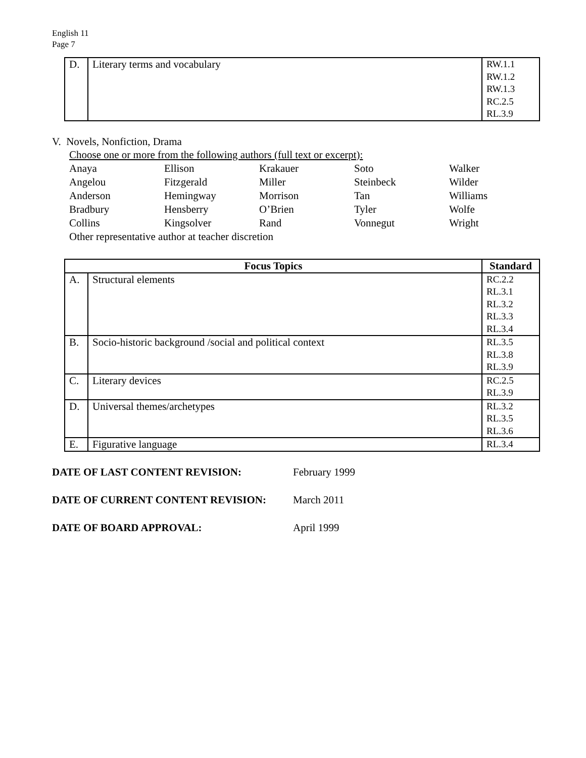English 11
Page 7
| D. | Literary terms and vocabulary | RW.1.1 RW.1.2 RW.1.3 RC.2.5 RL.3.9 |
V. Novels, Nonfiction, Drama
Choose one or more from the following authors (full text or excerpt):
Anaya Ellison Krakauer Soto Walker Angelou Fitzgerald Miller Steinbeck Wilder Anderson Hemingway Morrison Tan Williams Bradbury Hensberry O’Brien Tyler Wolfe Collins Kingsolver Rand Vonnegut Wright
Other representative author at teacher discretion
| Focus Topics | | Standard |
| --- | --- | --- |
| A. | Structural elements | RC.2.2 RL.3.1 RL.3.2 RL.3.3 RL.3.4 |
| B. | Socio-historic background /social and political context | RL.3.5 RL.3.8 RL.3.9 |
| C. | Literary devices | RC.2.5 RL.3.9 |
| D. | Universal themes/archetypes | RL.3.2 RL.3.5 RL.3.6 |
| E. | Figurative language | RL.3.4 |
DATE OF LAST CONTENT REVISION: February 1999
DATE OF CURRENT CONTENT REVISION: March 2011
DATE OF BOARD APPROVAL: April 1999